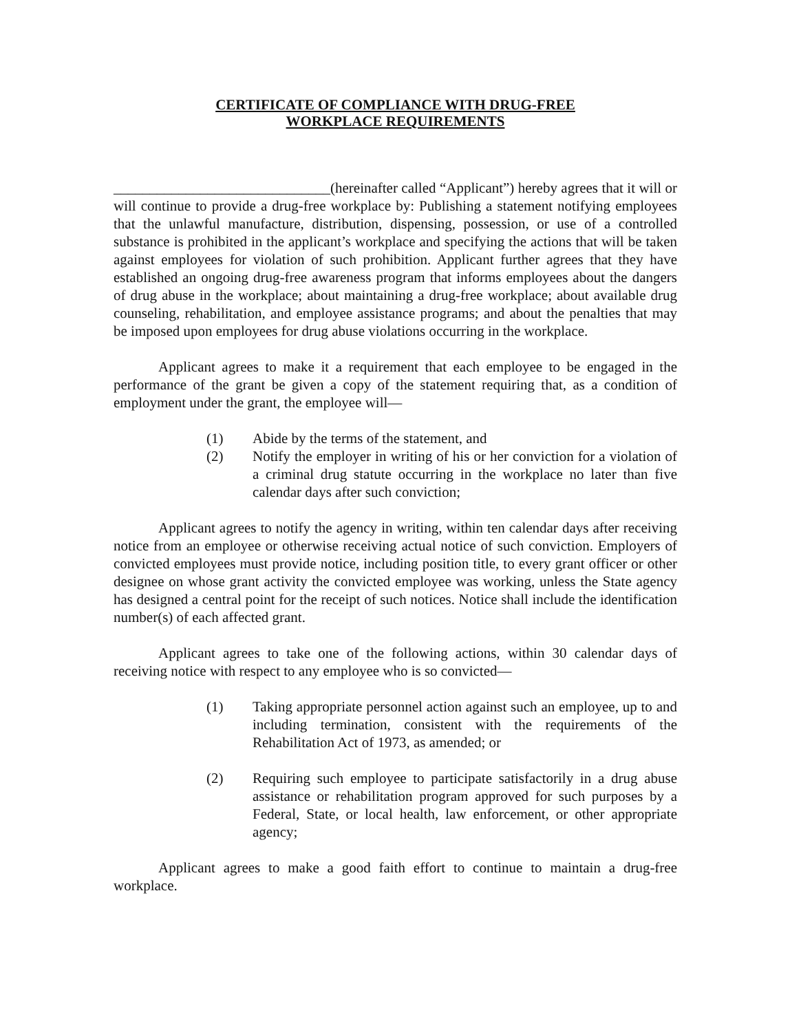CERTIFICATE OF COMPLIANCE WITH DRUG-FREE
WORKPLACE REQUIREMENTS
______________________________(hereinafter called “Applicant”) hereby agrees that it will or will continue to provide a drug-free workplace by: Publishing a statement notifying employees that the unlawful manufacture, distribution, dispensing, possession, or use of a controlled substance is prohibited in the applicant’s workplace and specifying the actions that will be taken against employees for violation of such prohibition. Applicant further agrees that they have established an ongoing drug-free awareness program that informs employees about the dangers of drug abuse in the workplace; about maintaining a drug-free workplace; about available drug counseling, rehabilitation, and employee assistance programs; and about the penalties that may be imposed upon employees for drug abuse violations occurring in the workplace.
Applicant agrees to make it a requirement that each employee to be engaged in the performance of the grant be given a copy of the statement requiring that, as a condition of employment under the grant, the employee will—
(1) Abide by the terms of the statement, and
(2) Notify the employer in writing of his or her conviction for a violation of a criminal drug statute occurring in the workplace no later than five calendar days after such conviction;
Applicant agrees to notify the agency in writing, within ten calendar days after receiving notice from an employee or otherwise receiving actual notice of such conviction. Employers of convicted employees must provide notice, including position title, to every grant officer or other designee on whose grant activity the convicted employee was working, unless the State agency has designed a central point for the receipt of such notices. Notice shall include the identification number(s) of each affected grant.
Applicant agrees to take one of the following actions, within 30 calendar days of receiving notice with respect to any employee who is so convicted—
(1) Taking appropriate personnel action against such an employee, up to and including termination, consistent with the requirements of the Rehabilitation Act of 1973, as amended; or
(2) Requiring such employee to participate satisfactorily in a drug abuse assistance or rehabilitation program approved for such purposes by a Federal, State, or local health, law enforcement, or other appropriate agency;
Applicant agrees to make a good faith effort to continue to maintain a drug-free workplace.